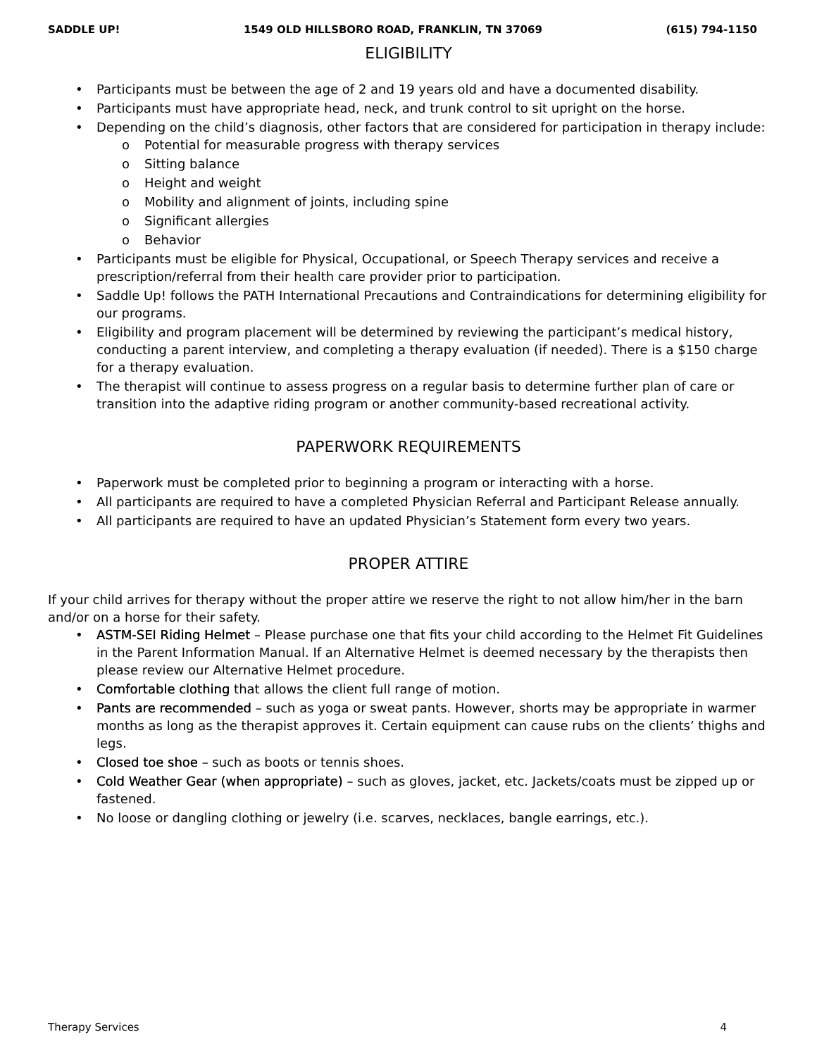SADDLE UP! 1549 OLD HILLSBORO ROAD, FRANKLIN, TN 37069 (615) 794-1150
ELIGIBILITY
Participants must be between the age of 2 and 19 years old and have a documented disability.
Participants must have appropriate head, neck, and trunk control to sit upright on the horse.
Depending on the child’s diagnosis, other factors that are considered for participation in therapy include:
Potential for measurable progress with therapy services
Sitting balance
Height and weight
Mobility and alignment of joints, including spine
Significant allergies
Behavior
Participants must be eligible for Physical, Occupational, or Speech Therapy services and receive a prescription/referral from their health care provider prior to participation.
Saddle Up! follows the PATH International Precautions and Contraindications for determining eligibility for our programs.
Eligibility and program placement will be determined by reviewing the participant’s medical history, conducting a parent interview, and completing a therapy evaluation (if needed). There is a $150 charge for a therapy evaluation.
The therapist will continue to assess progress on a regular basis to determine further plan of care or transition into the adaptive riding program or another community-based recreational activity.
PAPERWORK REQUIREMENTS
Paperwork must be completed prior to beginning a program or interacting with a horse.
All participants are required to have a completed Physician Referral and Participant Release annually.
All participants are required to have an updated Physician’s Statement form every two years.
PROPER ATTIRE
If your child arrives for therapy without the proper attire we reserve the right to not allow him/her in the barn and/or on a horse for their safety.
ASTM-SEI Riding Helmet – Please purchase one that fits your child according to the Helmet Fit Guidelines in the Parent Information Manual. If an Alternative Helmet is deemed necessary by the therapists then please review our Alternative Helmet procedure.
Comfortable clothing that allows the client full range of motion.
Pants are recommended – such as yoga or sweat pants. However, shorts may be appropriate in warmer months as long as the therapist approves it. Certain equipment can cause rubs on the clients’ thighs and legs.
Closed toe shoe – such as boots or tennis shoes.
Cold Weather Gear (when appropriate) – such as gloves, jacket, etc. Jackets/coats must be zipped up or fastened.
No loose or dangling clothing or jewelry (i.e. scarves, necklaces, bangle earrings, etc.).
Therapy Services 4